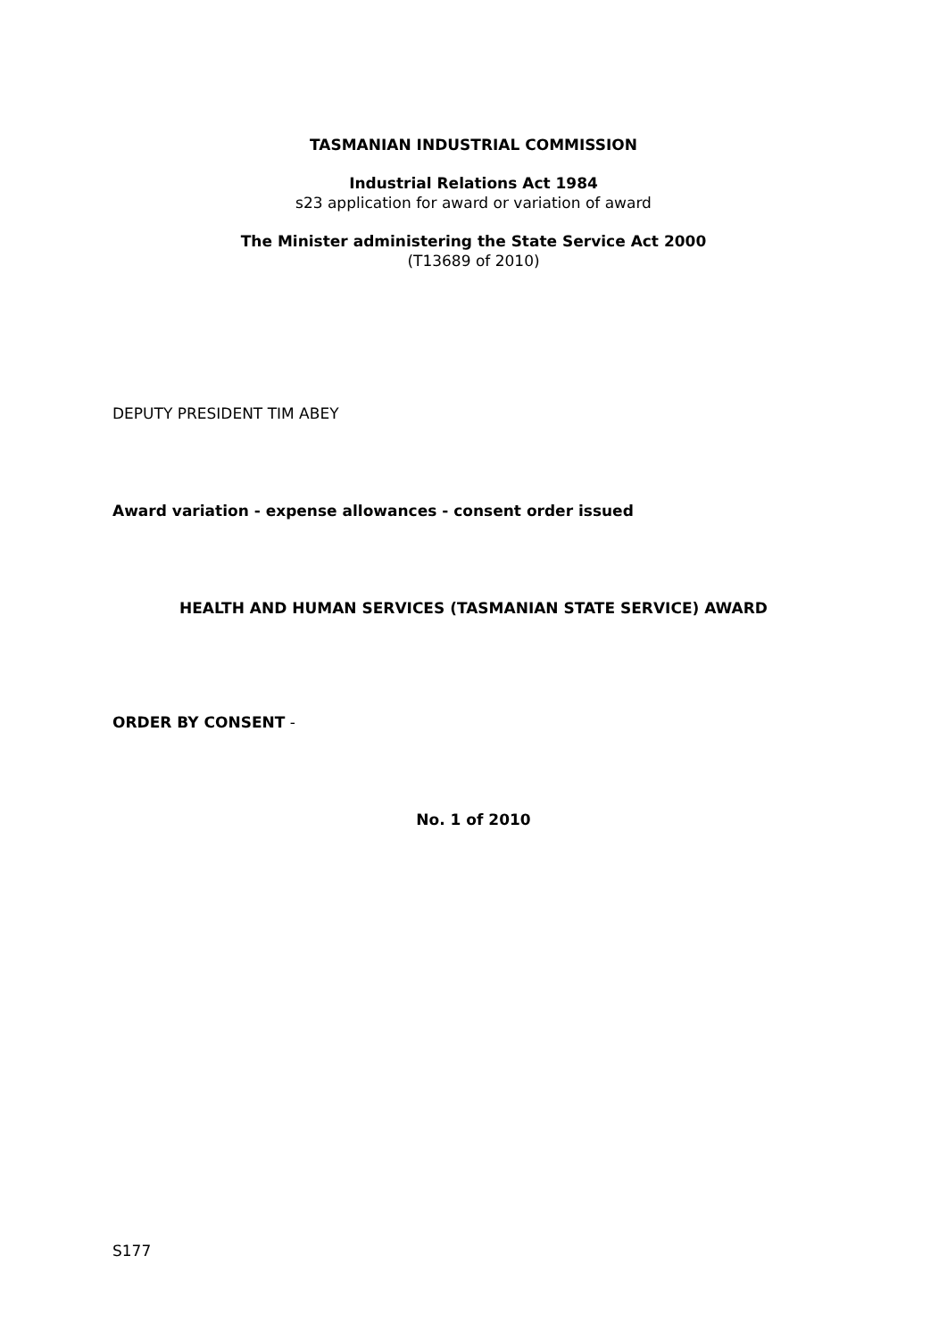TASMANIAN INDUSTRIAL COMMISSION
Industrial Relations Act 1984
s23 application for award or variation of award
The Minister administering the State Service Act 2000
(T13689 of 2010)
DEPUTY PRESIDENT TIM ABEY
Award variation - expense allowances - consent order issued
HEALTH AND HUMAN SERVICES (TASMANIAN STATE SERVICE) AWARD
ORDER BY CONSENT -
No. 1 of 2010
S177